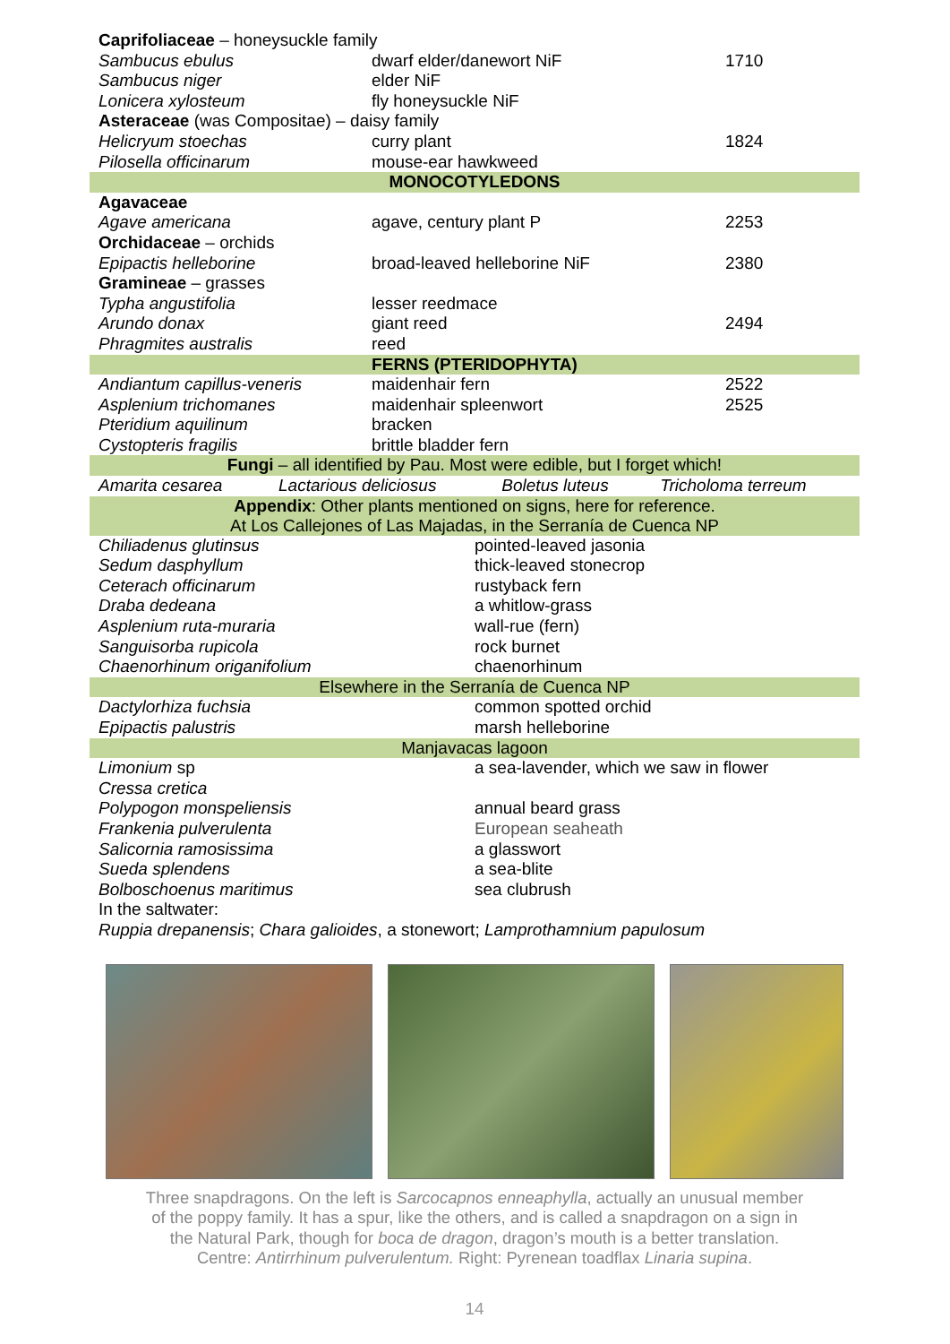| Caprifoliaceae – honeysuckle family | | |
| Sambucus ebulus | dwarf elder/danewort NiF | 1710 |
| Sambucus niger | elder NiF | |
| Lonicera xylosteum | fly honeysuckle NiF | |
| Asteraceae (was Compositae) – daisy family | | |
| Helicryum stoechas | curry plant | 1824 |
| Pilosella officinarum | mouse-ear hawkweed | |
| MONOCOTYLEDONS | | |
| Agavaceae | | |
| Agave americana | agave, century plant P | 2253 |
| Orchidaceae – orchids | | |
| Epipactis helleborine | broad-leaved helleborine NiF | 2380 |
| Gramineae – grasses | | |
| Typha angustifolia | lesser reedmace | |
| Arundo donax | giant reed | 2494 |
| Phragmites australis | reed | |
| FERNS (PTERIDOPHYTA) | | |
| Andiantum capillus-veneris | maidenhair fern | 2522 |
| Asplenium trichomanes | maidenhair spleenwort | 2525 |
| Pteridium aquilinum | bracken | |
| Cystopteris fragilis | brittle bladder fern | |
| Fungi – all identified by Pau. Most were edible, but I forget which! | | |
| Amarita cesarea | Lactarious deliciosus | Boletus luteus | Tricholoma terreum |
| Appendix : Other plants mentioned on signs, here for reference. At Los Callejones of Las Majadas, in the Serranía de Cuenca NP | |
| Chiliadenus glutinsus | pointed-leaved jasonia |
| Sedum dasphyllum | thick-leaved stonecrop |
| Ceterach officinarum | rustyback fern |
| Draba dedeana | a whitlow-grass |
| Asplenium ruta-muraria | wall-rue (fern) |
| Sanguisorba rupicola | rock burnet |
| Chaenorhinum origanifolium | chaenorhinum |
| Elsewhere in the Serranía de Cuenca NP | |
| Dactylorhiza fuchsia | common spotted orchid |
| Epipactis palustris | marsh helleborine |
| Manjavacas lagoon | |
| Limonium sp | a sea-lavender, which we saw in flower |
| Cressa cretica | |
| Polypogon monspeliensis | annual beard grass |
| Frankenia pulverulenta | European seaheath |
| Salicornia ramosissima | a glasswort |
| Sueda splendens | a sea-blite |
| Bolboschoenus maritimus | sea clubrush |
| In the saltwater: | |
| Ruppia drepanensis ; Chara galioides , a stonewort; Lamprothamnium papulosum | |
Three snapdragons. On the left is Sarcocapnos enneaphylla, actually an unusual member
of the poppy family. It has a spur, like the others, and is called a snapdragon on a sign in
the Natural Park, though for boca de dragon, dragon’s mouth is a better translation.
Centre: Antirrhinum pulverulentum. Right: Pyrenean toadflax Linaria supina.
14